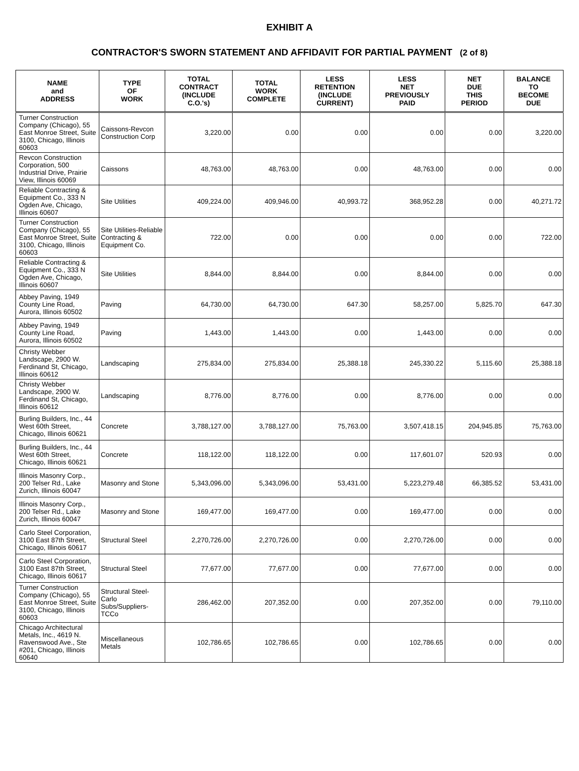EXHIBIT A
CONTRACTOR'S SWORN STATEMENT AND AFFIDAVIT FOR PARTIAL PAYMENT (2 of 8)
| NAME and ADDRESS | TYPE OF WORK | TOTAL CONTRACT (INCLUDE C.O.'s) | TOTAL WORK COMPLETE | LESS RETENTION (INCLUDE CURRENT) | LESS NET PREVIOUSLY PAID | NET DUE THIS PERIOD | BALANCE TO BECOME DUE |
| --- | --- | --- | --- | --- | --- | --- | --- |
| Turner Construction Company (Chicago), 55 East Monroe Street, Suite 3100, Chicago, Illinois 60603 | Caissons-Revcon Construction Corp | 3,220.00 | 0.00 | 0.00 | 0.00 | 0.00 | 3,220.00 |
| Revcon Construction Corporation, 500 Industrial Drive, Prairie View, Illinois 60069 | Caissons | 48,763.00 | 48,763.00 | 0.00 | 48,763.00 | 0.00 | 0.00 |
| Reliable Contracting & Equipment Co., 333 N Ogden Ave, Chicago, Illinois 60607 | Site Utilities | 409,224.00 | 409,946.00 | 40,993.72 | 368,952.28 | 0.00 | 40,271.72 |
| Turner Construction Company (Chicago), 55 East Monroe Street, Suite 3100, Chicago, Illinois 60603 | Site Utilities-Reliable Contracting & Equipment Co. | 722.00 | 0.00 | 0.00 | 0.00 | 0.00 | 722.00 |
| Reliable Contracting & Equipment Co., 333 N Ogden Ave, Chicago, Illinois 60607 | Site Utilities | 8,844.00 | 8,844.00 | 0.00 | 8,844.00 | 0.00 | 0.00 |
| Abbey Paving, 1949 County Line Road, Aurora, Illinois 60502 | Paving | 64,730.00 | 64,730.00 | 647.30 | 58,257.00 | 5,825.70 | 647.30 |
| Abbey Paving, 1949 County Line Road, Aurora, Illinois 60502 | Paving | 1,443.00 | 1,443.00 | 0.00 | 1,443.00 | 0.00 | 0.00 |
| Christy Webber Landscape, 2900 W. Ferdinand St, Chicago, Illinois 60612 | Landscaping | 275,834.00 | 275,834.00 | 25,388.18 | 245,330.22 | 5,115.60 | 25,388.18 |
| Christy Webber Landscape, 2900 W. Ferdinand St, Chicago, Illinois 60612 | Landscaping | 8,776.00 | 8,776.00 | 0.00 | 8,776.00 | 0.00 | 0.00 |
| Burling Builders, Inc., 44 West 60th Street, Chicago, Illinois 60621 | Concrete | 3,788,127.00 | 3,788,127.00 | 75,763.00 | 3,507,418.15 | 204,945.85 | 75,763.00 |
| Burling Builders, Inc., 44 West 60th Street, Chicago, Illinois 60621 | Concrete | 118,122.00 | 118,122.00 | 0.00 | 117,601.07 | 520.93 | 0.00 |
| Illinois Masonry Corp., 200 Telser Rd., Lake Zurich, Illinois 60047 | Masonry and Stone | 5,343,096.00 | 5,343,096.00 | 53,431.00 | 5,223,279.48 | 66,385.52 | 53,431.00 |
| Illinois Masonry Corp., 200 Telser Rd., Lake Zurich, Illinois 60047 | Masonry and Stone | 169,477.00 | 169,477.00 | 0.00 | 169,477.00 | 0.00 | 0.00 |
| Carlo Steel Corporation, 3100 East 87th Street, Chicago, Illinois 60617 | Structural Steel | 2,270,726.00 | 2,270,726.00 | 0.00 | 2,270,726.00 | 0.00 | 0.00 |
| Carlo Steel Corporation, 3100 East 87th Street, Chicago, Illinois 60617 | Structural Steel | 77,677.00 | 77,677.00 | 0.00 | 77,677.00 | 0.00 | 0.00 |
| Turner Construction Company (Chicago), 55 East Monroe Street, Suite 3100, Chicago, Illinois 60603 | Structural Steel-Carlo Subs/Suppliers-TCCo | 286,462.00 | 207,352.00 | 0.00 | 207,352.00 | 0.00 | 79,110.00 |
| Chicago Architectural Metals, Inc., 4619 N. Ravenswood Ave., Ste #201, Chicago, Illinois 60640 | Miscellaneous Metals | 102,786.65 | 102,786.65 | 0.00 | 102,786.65 | 0.00 | 0.00 |